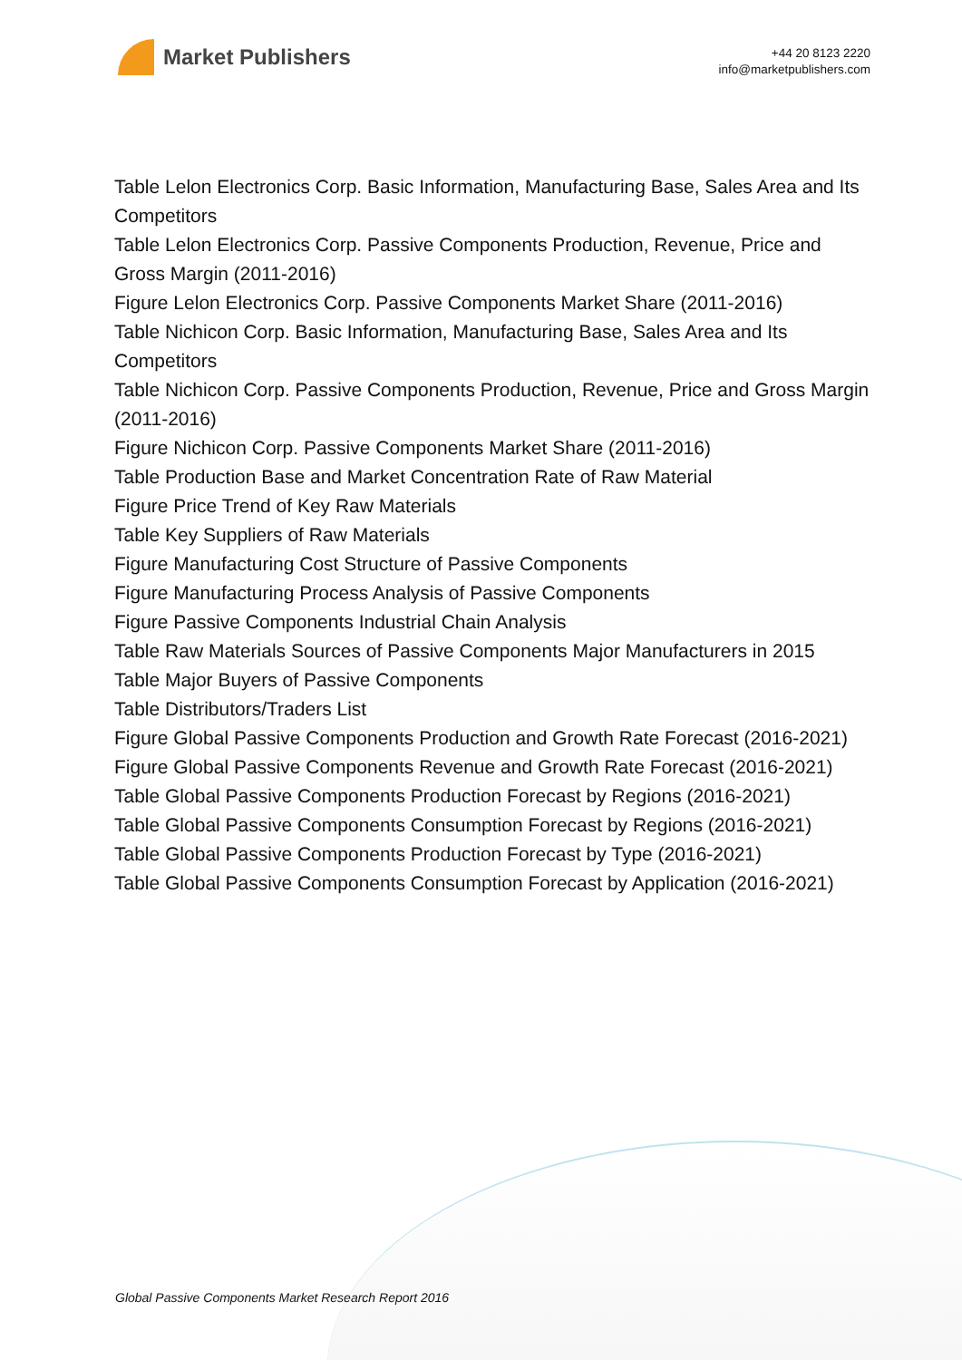Market Publishers
+44 20 8123 2220
info@marketpublishers.com
Table Lelon Electronics Corp. Basic Information, Manufacturing Base, Sales Area and Its Competitors
Table Lelon Electronics Corp. Passive Components Production, Revenue, Price and Gross Margin (2011-2016)
Figure Lelon Electronics Corp. Passive Components Market Share (2011-2016)
Table Nichicon Corp. Basic Information, Manufacturing Base, Sales Area and Its Competitors
Table Nichicon Corp. Passive Components Production, Revenue, Price and Gross Margin (2011-2016)
Figure Nichicon Corp. Passive Components Market Share (2011-2016)
Table Production Base and Market Concentration Rate of Raw Material
Figure Price Trend of Key Raw Materials
Table Key Suppliers of Raw Materials
Figure Manufacturing Cost Structure of Passive Components
Figure Manufacturing Process Analysis of Passive Components
Figure Passive Components Industrial Chain Analysis
Table Raw Materials Sources of Passive Components Major Manufacturers in 2015
Table Major Buyers of Passive Components
Table Distributors/Traders List
Figure Global Passive Components Production and Growth Rate Forecast (2016-2021)
Figure Global Passive Components Revenue and Growth Rate Forecast (2016-2021)
Table Global Passive Components Production Forecast by Regions (2016-2021)
Table Global Passive Components Consumption Forecast by Regions (2016-2021)
Table Global Passive Components Production Forecast by Type (2016-2021)
Table Global Passive Components Consumption Forecast by Application (2016-2021)
Global Passive Components Market Research Report 2016